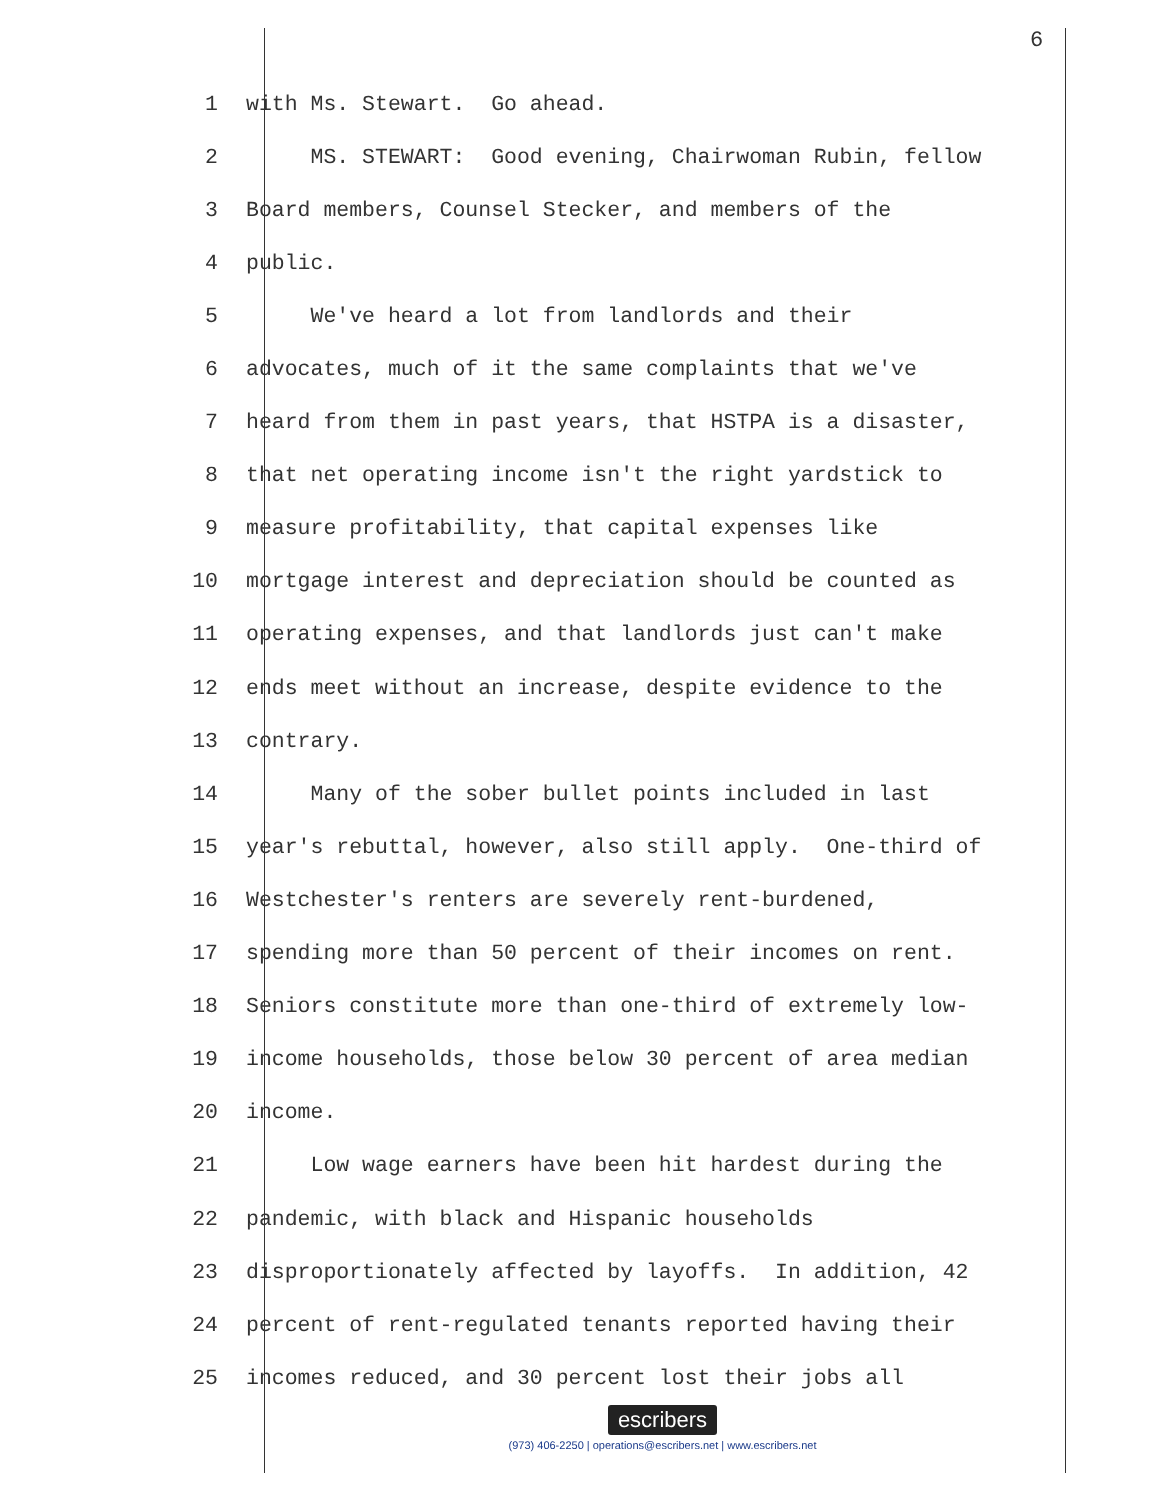6
1 with Ms. Stewart. Go ahead.
2 MS. STEWART: Good evening, Chairwoman Rubin, fellow
3 Board members, Counsel Stecker, and members of the
4 public.
5 We've heard a lot from landlords and their
6 advocates, much of it the same complaints that we've
7 heard from them in past years, that HSTPA is a disaster,
8 that net operating income isn't the right yardstick to
9 measure profitability, that capital expenses like
10 mortgage interest and depreciation should be counted as
11 operating expenses, and that landlords just can't make
12 ends meet without an increase, despite evidence to the
13 contrary.
14 Many of the sober bullet points included in last
15 year's rebuttal, however, also still apply. One-third of
16 Westchester's renters are severely rent-burdened,
17 spending more than 50 percent of their incomes on rent.
18 Seniors constitute more than one-third of extremely low-
19 income households, those below 30 percent of area median
20 income.
21 Low wage earners have been hit hardest during the
22 pandemic, with black and Hispanic households
23 disproportionately affected by layoffs. In addition, 42
24 percent of rent-regulated tenants reported having their
25 incomes reduced, and 30 percent lost their jobs all
escribers
(973) 406-2250 | operations@escribers.net | www.escribers.net